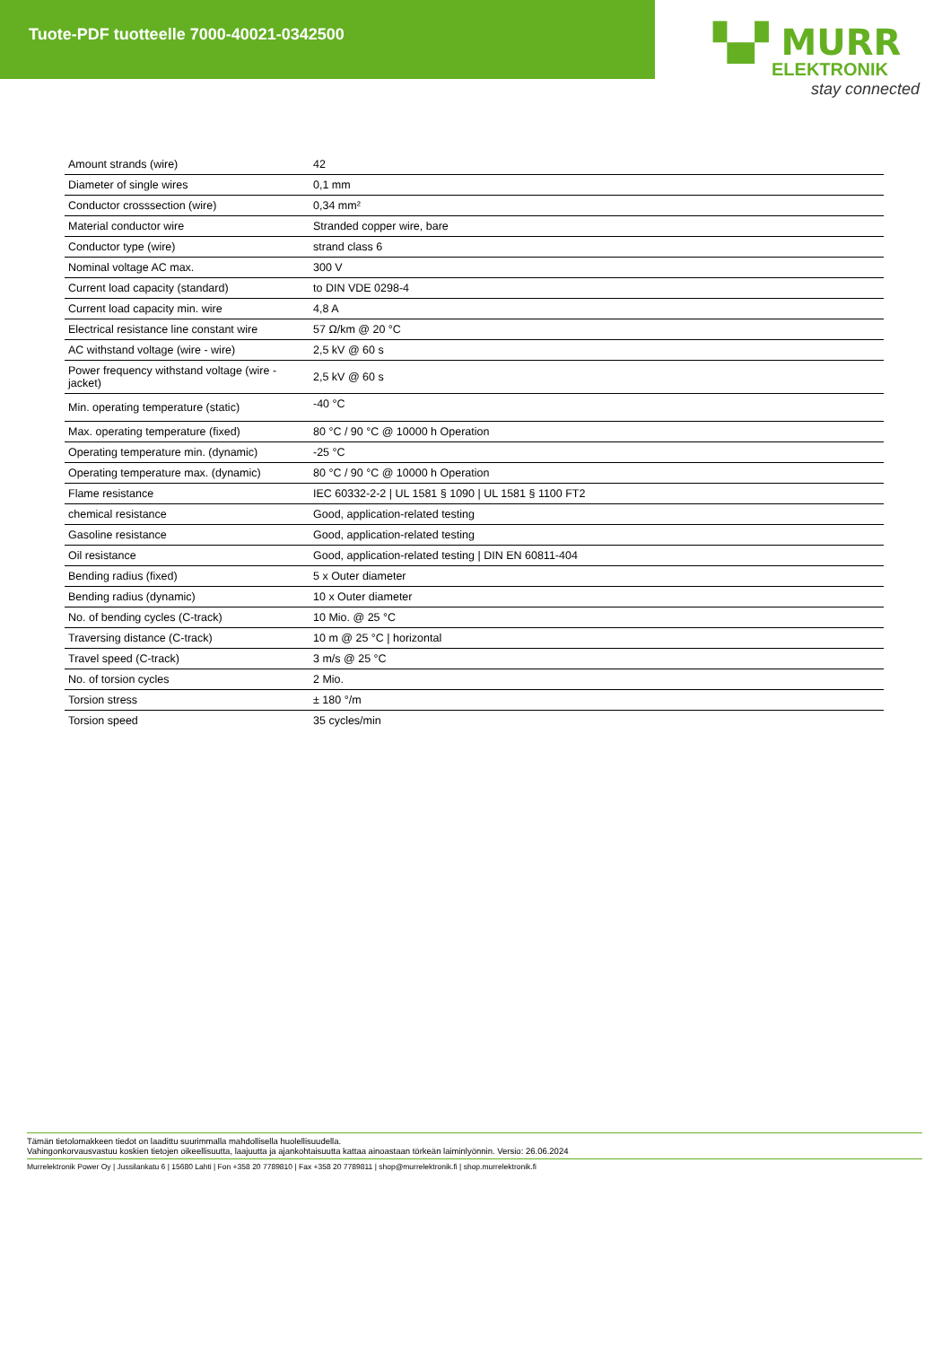Tuote-PDF tuotteelle 7000-40021-0342500
▚▞ MURR
ELEKTRONIK
stay connected
| Amount strands (wire) | 42 |
| Diameter of single wires | 0,1 mm |
| Conductor crosssection (wire) | 0,34 mm² |
| Material conductor wire | Stranded copper wire, bare |
| Conductor type (wire) | strand class 6 |
| Nominal voltage AC max. | 300 V |
| Current load capacity (standard) | to DIN VDE 0298-4 |
| Current load capacity min. wire | 4,8 A |
| Electrical resistance line constant wire | 57 Ω/km @ 20 °C |
| AC withstand voltage (wire - wire) | 2,5 kV @ 60 s |
| Power frequency withstand voltage (wire - jacket) | 2,5 kV @ 60 s |
| Min. operating temperature (static) | -40 °C |
| Max. operating temperature (fixed) | 80 °C / 90 °C @ 10000 h Operation |
| Operating temperature min. (dynamic) | -25 °C |
| Operating temperature max. (dynamic) | 80 °C / 90 °C @ 10000 h Operation |
| Flame resistance | IEC 60332-2-2 / UL 1581 § 1090 / UL 1581 § 1100 FT2 |
| chemical resistance | Good, application-related testing |
| Gasoline resistance | Good, application-related testing |
| Oil resistance | Good, application-related testing / DIN EN 60811-404 |
| Bending radius (fixed) | 5 x Outer diameter |
| Bending radius (dynamic) | 10 x Outer diameter |
| No. of bending cycles (C-track) | 10 Mio. @ 25 °C |
| Traversing distance (C-track) | 10 m @ 25 °C / horizontal |
| Travel speed (C-track) | 3 m/s @ 25 °C |
| No. of torsion cycles | 2 Mio. |
| Torsion stress | ± 180 °/m |
| Torsion speed | 35 cycles/min |
Tämän tietolomakkeen tiedot on laadittu suurimmalla mahdollisella huolellisuudella.
Vahingonkorvausvastuu koskien tietojen oikeellisuutta, laajuutta ja ajankohtaisuutta kattaa ainoastaan törkeän laiminlyönnin. Versio: 26.06.2024
Murrelektronik Power Oy | Jussilankatu 6 | 15680 Lahti | Fon +358 20 7789810 | Fax +358 20 7789811 | shop@murrelektronik.fi | shop.murrelektronik.fi